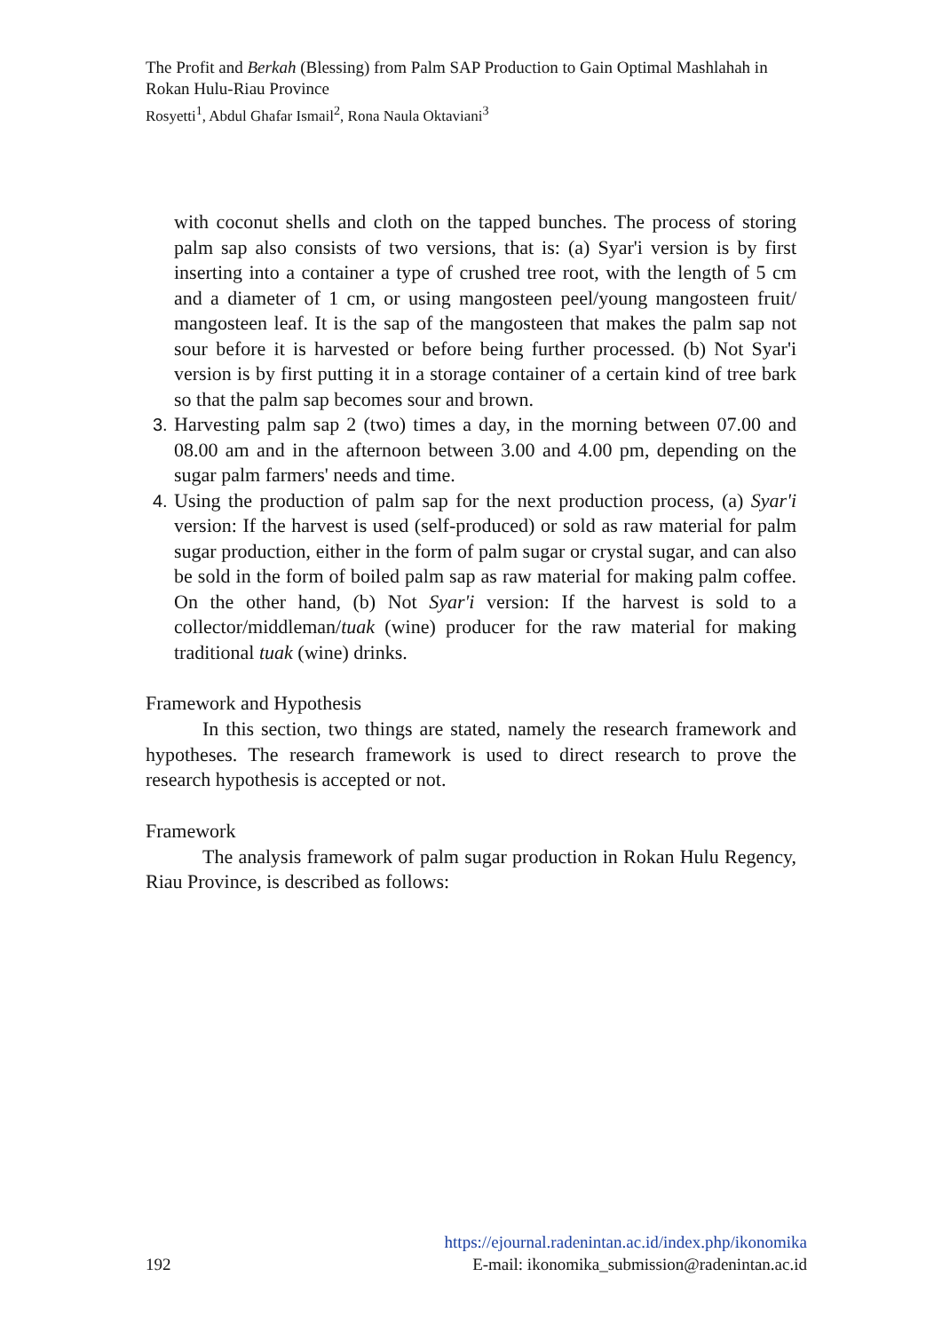The Profit and Berkah (Blessing) from Palm SAP Production to Gain Optimal Mashlahah in Rokan Hulu-Riau Province
Rosyetti<sup>1</sup>, Abdul Ghafar Ismail<sup>2</sup>, Rona Naula Oktaviani<sup>3</sup>
with coconut shells and cloth on the tapped bunches. The process of storing palm sap also consists of two versions, that is: (a) Syar'i version is by first inserting into a container a type of crushed tree root, with the length of 5 cm and a diameter of 1 cm, or using mangosteen peel/young mangosteen fruit/ mangosteen leaf. It is the sap of the mangosteen that makes the palm sap not sour before it is harvested or before being further processed. (b) Not Syar'i version is by first putting it in a storage container of a certain kind of tree bark so that the palm sap becomes sour and brown.
3. Harvesting palm sap 2 (two) times a day, in the morning between 07.00 and 08.00 am and in the afternoon between 3.00 and 4.00 pm, depending on the sugar palm farmers' needs and time.
4. Using the production of palm sap for the next production process, (a) Syar'i version: If the harvest is used (self-produced) or sold as raw material for palm sugar production, either in the form of palm sugar or crystal sugar, and can also be sold in the form of boiled palm sap as raw material for making palm coffee. On the other hand, (b) Not Syar'i version: If the harvest is sold to a collector/middleman/tuak (wine) producer for the raw material for making traditional tuak (wine) drinks.
Framework and Hypothesis
In this section, two things are stated, namely the research framework and hypotheses. The research framework is used to direct research to prove the research hypothesis is accepted or not.
Framework
The analysis framework of palm sugar production in Rokan Hulu Regency, Riau Province, is described as follows:
https://ejournal.radenintan.ac.id/index.php/ikonomika
192 E-mail: ikonomika_submission@radenintan.ac.id